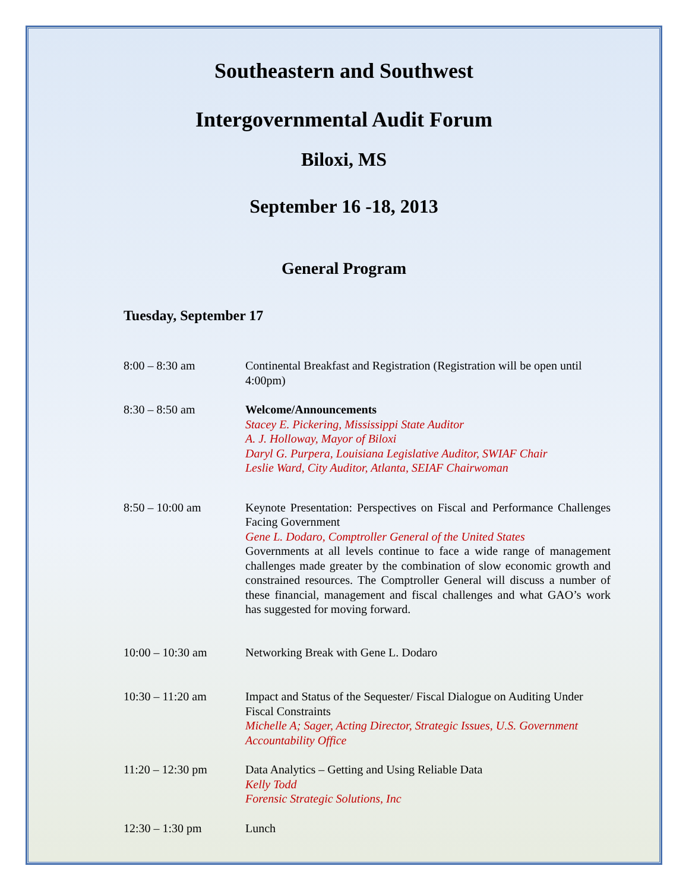Southeastern and Southwest
Intergovernmental Audit Forum
Biloxi, MS
September 16 -18, 2013
General Program
Tuesday, September 17
8:00 – 8:30 am Continental Breakfast and Registration (Registration will be open until 4:00pm)
8:30 – 8:50 am Welcome/Announcements
Stacey E. Pickering, Mississippi State Auditor
A. J. Holloway, Mayor of Biloxi
Daryl G. Purpera, Louisiana Legislative Auditor, SWIAF Chair
Leslie Ward, City Auditor, Atlanta, SEIAF Chairwoman
8:50 – 10:00 am Keynote Presentation: Perspectives on Fiscal and Performance Challenges Facing Government
Gene L. Dodaro, Comptroller General of the United States
Governments at all levels continue to face a wide range of management challenges made greater by the combination of slow economic growth and constrained resources. The Comptroller General will discuss a number of these financial, management and fiscal challenges and what GAO’s work has suggested for moving forward.
10:00 – 10:30 am Networking Break with Gene L. Dodaro
10:30 – 11:20 am Impact and Status of the Sequester/ Fiscal Dialogue on Auditing Under Fiscal Constraints
Michelle A; Sager, Acting Director, Strategic Issues, U.S. Government Accountability Office
11:20 – 12:30 pm Data Analytics – Getting and Using Reliable Data
Kelly Todd
Forensic Strategic Solutions, Inc
12:30 – 1:30 pm Lunch